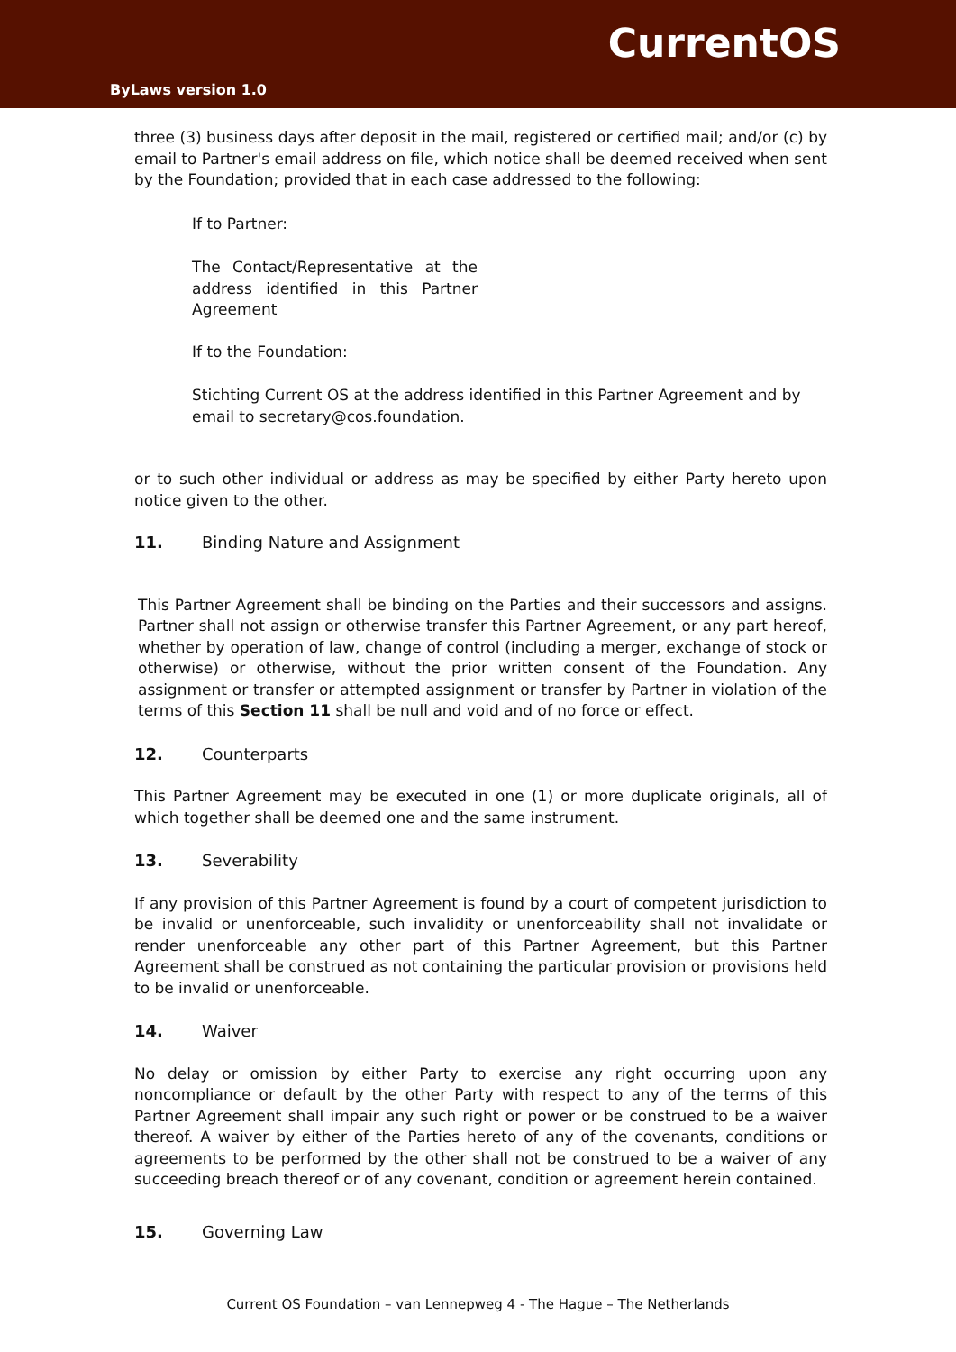CurrentOS
ByLaws version 1.0
three (3) business days after deposit in the mail, registered or certified mail; and/or (c) by email to Partner's email address on file, which notice shall be deemed received when sent by the Foundation; provided that in each case addressed to the following:
If to Partner:
The Contact/Representative at the address identified in this Partner Agreement
If to the Foundation:
Stichting Current OS at the address identified in this Partner Agreement and by email to secretary@cos.foundation.
or to such other individual or address as may be specified by either Party hereto upon notice given to the other.
11. Binding Nature and Assignment
This Partner Agreement shall be binding on the Parties and their successors and assigns. Partner shall not assign or otherwise transfer this Partner Agreement, or any part hereof, whether by operation of law, change of control (including a merger, exchange of stock or otherwise) or otherwise, without the prior written consent of the Foundation. Any assignment or transfer or attempted assignment or transfer by Partner in violation of the terms of this Section 11 shall be null and void and of no force or effect.
12. Counterparts
This Partner Agreement may be executed in one (1) or more duplicate originals, all of which together shall be deemed one and the same instrument.
13. Severability
If any provision of this Partner Agreement is found by a court of competent jurisdiction to be invalid or unenforceable, such invalidity or unenforceability shall not invalidate or render unenforceable any other part of this Partner Agreement, but this Partner Agreement shall be construed as not containing the particular provision or provisions held to be invalid or unenforceable.
14. Waiver
No delay or omission by either Party to exercise any right occurring upon any noncompliance or default by the other Party with respect to any of the terms of this Partner Agreement shall impair any such right or power or be construed to be a waiver thereof. A waiver by either of the Parties hereto of any of the covenants, conditions or agreements to be performed by the other shall not be construed to be a waiver of any succeeding breach thereof or of any covenant, condition or agreement herein contained.
15. Governing Law
Current OS Foundation – van Lennepweg 4 - The Hague – The Netherlands